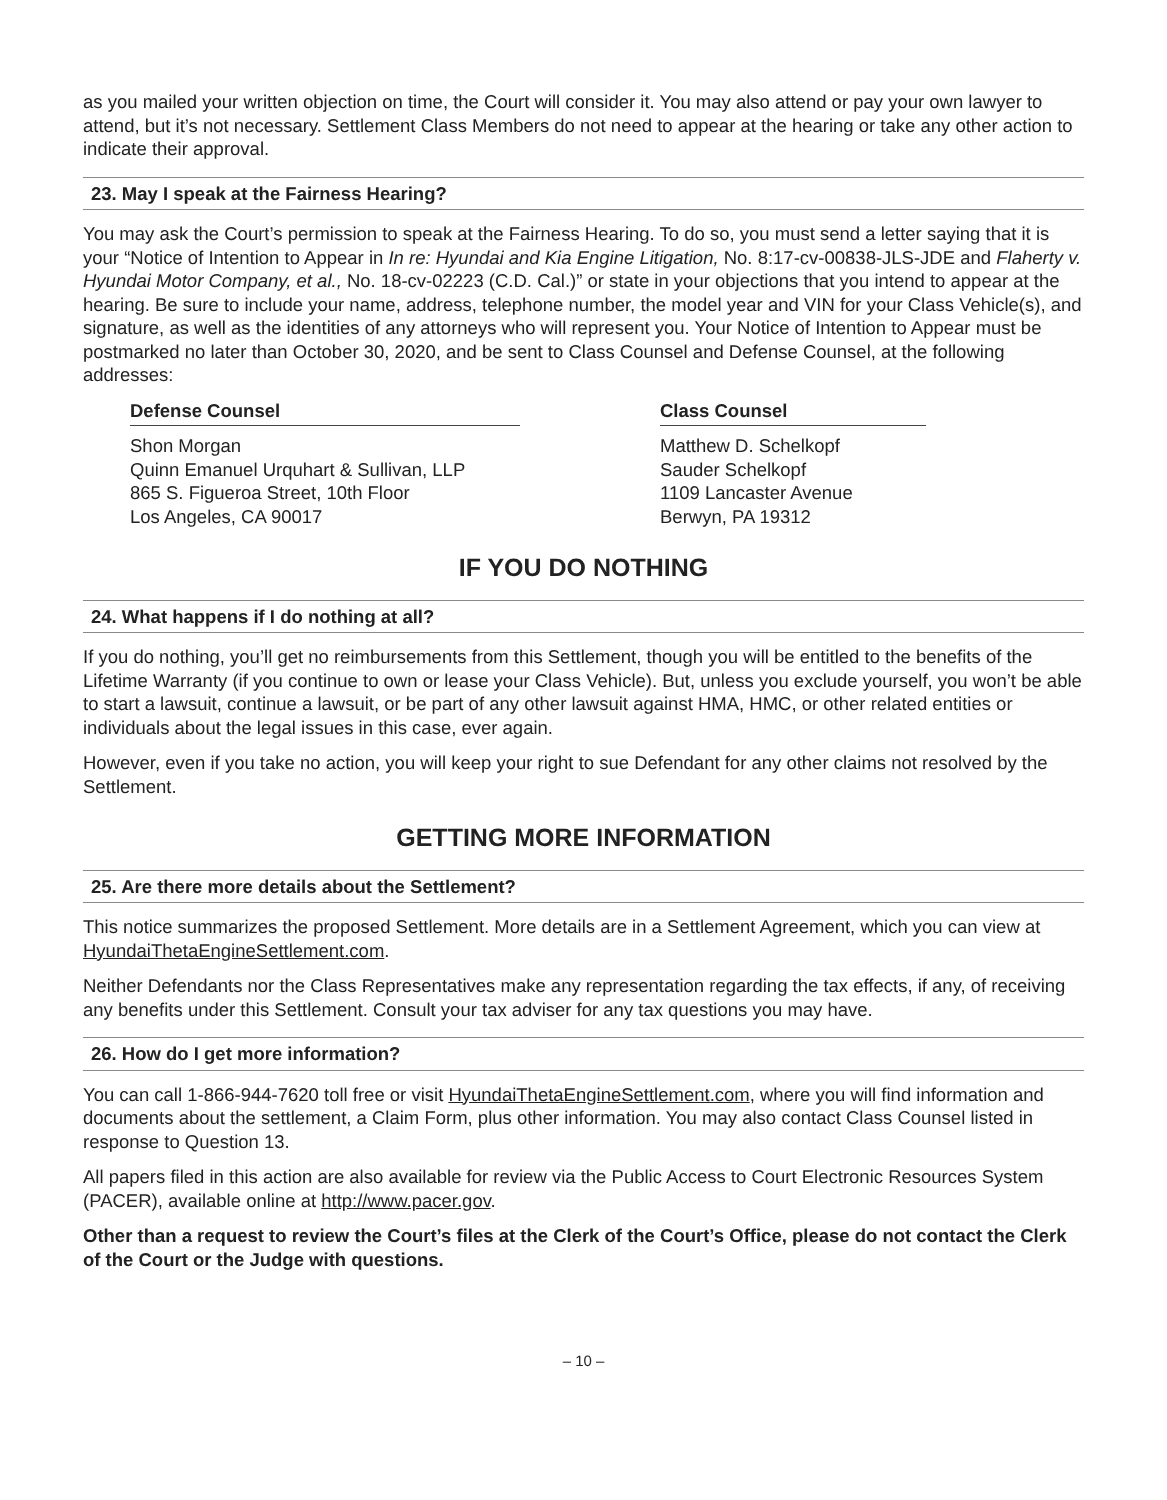as you mailed your written objection on time, the Court will consider it. You may also attend or pay your own lawyer to attend, but it’s not necessary. Settlement Class Members do not need to appear at the hearing or take any other action to indicate their approval.
23. May I speak at the Fairness Hearing?
You may ask the Court’s permission to speak at the Fairness Hearing. To do so, you must send a letter saying that it is your “Notice of Intention to Appear in In re: Hyundai and Kia Engine Litigation, No. 8:17-cv-00838-JLS-JDE and Flaherty v. Hyundai Motor Company, et al., No. 18-cv-02223 (C.D. Cal.)” or state in your objections that you intend to appear at the hearing. Be sure to include your name, address, telephone number, the model year and VIN for your Class Vehicle(s), and signature, as well as the identities of any attorneys who will represent you. Your Notice of Intention to Appear must be postmarked no later than October 30, 2020, and be sent to Class Counsel and Defense Counsel, at the following addresses:
Defense Counsel
Shon Morgan
Quinn Emanuel Urquhart & Sullivan, LLP
865 S. Figueroa Street, 10th Floor
Los Angeles, CA 90017
Class Counsel
Matthew D. Schelkopf
Sauder Schelkopf
1109 Lancaster Avenue
Berwyn, PA 19312
IF YOU DO NOTHING
24. What happens if I do nothing at all?
If you do nothing, you’ll get no reimbursements from this Settlement, though you will be entitled to the benefits of the Lifetime Warranty (if you continue to own or lease your Class Vehicle). But, unless you exclude yourself, you won’t be able to start a lawsuit, continue a lawsuit, or be part of any other lawsuit against HMA, HMC, or other related entities or individuals about the legal issues in this case, ever again.
However, even if you take no action, you will keep your right to sue Defendant for any other claims not resolved by the Settlement.
GETTING MORE INFORMATION
25. Are there more details about the Settlement?
This notice summarizes the proposed Settlement. More details are in a Settlement Agreement, which you can view at HyundaiThetaEngineSettlement.com.
Neither Defendants nor the Class Representatives make any representation regarding the tax effects, if any, of receiving any benefits under this Settlement. Consult your tax adviser for any tax questions you may have.
26. How do I get more information?
You can call 1-866-944-7620 toll free or visit HyundaiThetaEngineSettlement.com, where you will find information and documents about the settlement, a Claim Form, plus other information. You may also contact Class Counsel listed in response to Question 13.
All papers filed in this action are also available for review via the Public Access to Court Electronic Resources System (PACER), available online at http://www.pacer.gov.
Other than a request to review the Court’s files at the Clerk of the Court’s Office, please do not contact the Clerk of the Court or the Judge with questions.
– 10 –